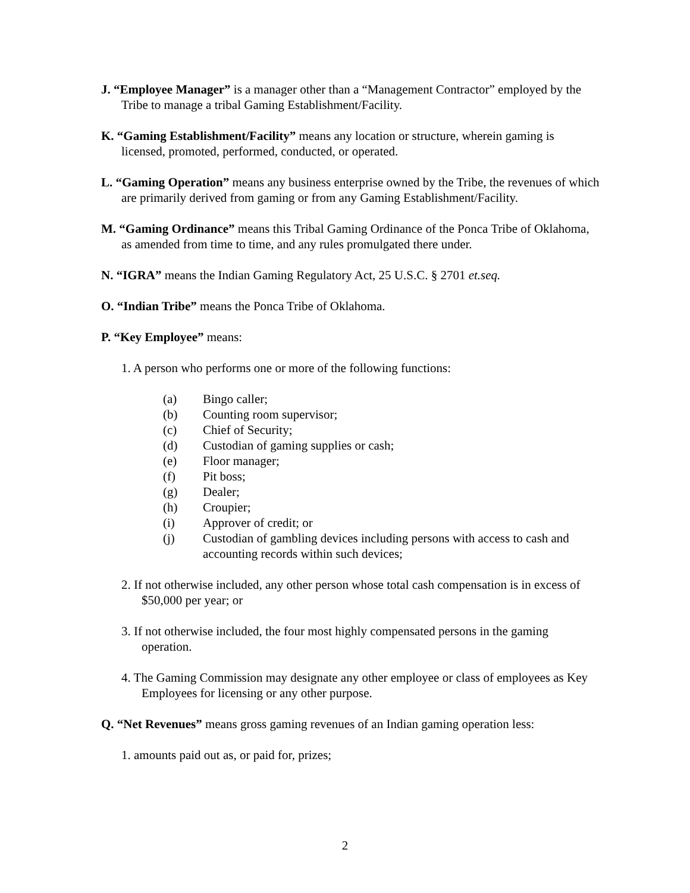J. “Employee Manager” is a manager other than a “Management Contractor” employed by the Tribe to manage a tribal Gaming Establishment/Facility.
K. “Gaming Establishment/Facility” means any location or structure, wherein gaming is licensed, promoted, performed, conducted, or operated.
L. “Gaming Operation” means any business enterprise owned by the Tribe, the revenues of which are primarily derived from gaming or from any Gaming Establishment/Facility.
M. “Gaming Ordinance” means this Tribal Gaming Ordinance of the Ponca Tribe of Oklahoma, as amended from time to time, and any rules promulgated there under.
N. “IGRA” means the Indian Gaming Regulatory Act, 25 U.S.C. § 2701 et.seq.
O. “Indian Tribe” means the Ponca Tribe of Oklahoma.
P. “Key Employee” means:
1. A person who performs one or more of the following functions:
(a) Bingo caller;
(b) Counting room supervisor;
(c) Chief of Security;
(d) Custodian of gaming supplies or cash;
(e) Floor manager;
(f) Pit boss;
(g) Dealer;
(h) Croupier;
(i) Approver of credit; or
(j) Custodian of gambling devices including persons with access to cash and accounting records within such devices;
2. If not otherwise included, any other person whose total cash compensation is in excess of $50,000 per year; or
3. If not otherwise included, the four most highly compensated persons in the gaming operation.
4. The Gaming Commission may designate any other employee or class of employees as Key Employees for licensing or any other purpose.
Q. “Net Revenues” means gross gaming revenues of an Indian gaming operation less:
1. amounts paid out as, or paid for, prizes;
2